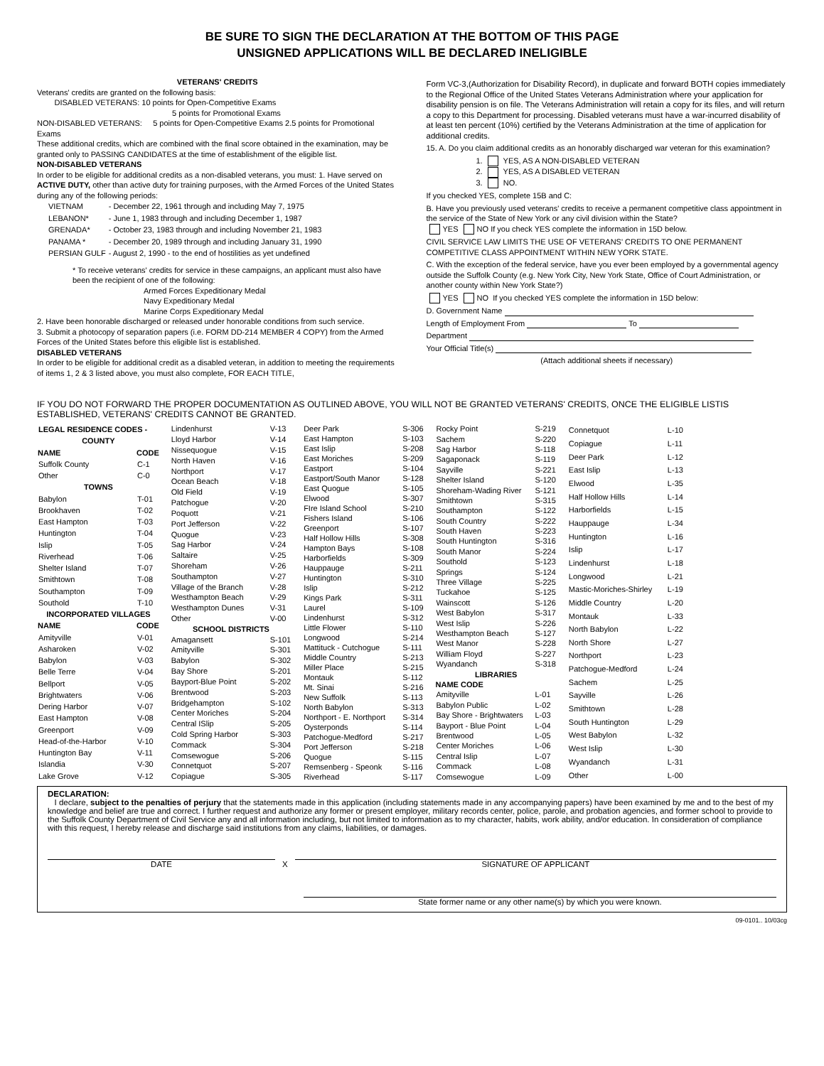BE SURE TO SIGN THE DECLARATION AT THE BOTTOM OF THIS PAGE
UNSIGNED APPLICATIONS WILL BE DECLARED INELIGIBLE
VETERANS' CREDITS
Veterans' credits are granted on the following basis:
DISABLED VETERANS: 10 points for Open-Competitive Exams
5 points for Promotional Exams
NON-DISABLED VETERANS: 5 points for Open-Competitive Exams 2.5 points for Promotional Exams
These additional credits, which are combined with the final score obtained in the examination, may be granted only to PASSING CANDIDATES at the time of establishment of the eligible list.
NON-DISABLED VETERANS
In order to be eligible for additional credits as a non-disabled veterans, you must: 1. Have served on ACTIVE DUTY, other than active duty for training purposes, with the Armed Forces of the United States during any of the following periods:
| VIETNAM | - December 22, 1961 through and including May 7, 1975 |
| LEBANON* | - June 1, 1983 through and including December 1, 1987 |
| GRENADA* | - October 23, 1983 through and including November 21, 1983 |
| PANAMA * | - December 20, 1989 through and including January 31, 1990 |
| PERSIAN GULF | - August 2, 1990 - to the end of hostilities as yet undefined |
* To receive veterans' credits for service in these campaigns, an applicant must also have been the recipient of one of the following:
Armed Forces Expeditionary Medal
Navy Expeditionary Medal
Marine Corps Expeditionary Medal
2. Have been honorable discharged or released under honorable conditions from such service.
3. Submit a photocopy of separation papers (i.e. FORM DD-214 MEMBER 4 COPY) from the Armed Forces of the United States before this eligible list is established.
DISABLED VETERANS
In order to be eligible for additional credit as a disabled veteran, in addition to meeting the requirements of items 1, 2 & 3 listed above, you must also complete, FOR EACH TITLE,
Form VC-3,(Authorization for Disability Record), in duplicate and forward BOTH copies immediately to the Regional Office of the United States Veterans Administration where your application for disability pension is on file. The Veterans Administration will retain a copy for its files, and will return a copy to this Department for processing. Disabled veterans must have a war-incurred disability of at least ten percent (10%) certified by the Veterans Administration at the time of application for additional credits.
15. A. Do you claim additional credits as an honorably discharged war veteran for this examination?
1. YES, AS A NON-DISABLED VETERAN
2. YES, AS A DISABLED VETERAN
3. NO.
If you checked YES, complete 15B and C:
B. Have you previously used veterans' credits to receive a permanent competitive class appointment in the service of the State of New York or any civil division within the State?
YES NO If you check YES complete the information in 15D below.
CIVIL SERVICE LAW LIMITS THE USE OF VETERANS' CREDITS TO ONE PERMANENT COMPETITIVE CLASS APPOINTMENT WITHIN NEW YORK STATE.
C. With the exception of the federal service, have you ever been employed by a governmental agency outside the Suffolk County (e.g. New York City, New York State, Office of Court Administration, or another county within New York State?)
YES NO If you checked YES complete the information in 15D below:
D. Government Name
Length of Employment From To
Department
Your Official Title(s)
(Attach additional sheets if necessary)
IF YOU DO NOT FORWARD THE PROPER DOCUMENTATION AS OUTLINED ABOVE, YOU WILL NOT BE GRANTED VETERANS' CREDITS, ONCE THE ELIGIBLE LISTIS ESTABLISHED, VETERANS' CREDITS CANNOT BE GRANTED.
| LEGAL RESIDENCE CODES - | |
| COUNTY | |
| NAME | CODE |
| Suffolk County | C-1 |
| Other | C-0 |
| TOWNS | |
| Babylon | T-01 |
| Brookhaven | T-02 |
| East Hampton | T-03 |
| Huntington | T-04 |
| Islip | T-05 |
| Riverhead | T-06 |
| Shelter Island | T-07 |
| Smithtown | T-08 |
| Southampton | T-09 |
| Southold | T-10 |
| INCORPORATED VILLAGES | |
| NAME | CODE |
| Amityville | V-01 |
| Asharoken | V-02 |
| Babylon | V-03 |
| Belle Terre | V-04 |
| Bellport | V-05 |
| Brightwaters | V-06 |
| Dering Harbor | V-07 |
| East Hampton | V-08 |
| Greenport | V-09 |
| Head-of-the-Harbor | V-10 |
| Huntington Bay | V-11 |
| Islandia | V-30 |
| Lake Grove | V-12 |
| Lindenhurst | V-13 |
| Lloyd Harbor | V-14 |
| Nissequogue | V-15 |
| North Haven | V-16 |
| Northport | V-17 |
| Ocean Beach | V-18 |
| Old Field | V-19 |
| Patchogue | V-20 |
| Poquott | V-21 |
| Port Jefferson | V-22 |
| Quogue | V-23 |
| Sag Harbor | V-24 |
| Saltaire | V-25 |
| Shoreham | V-26 |
| Southampton | V-27 |
| Village of the Branch | V-28 |
| Westhampton Beach | V-29 |
| Westhampton Dunes | V-31 |
| Other | V-00 |
| SCHOOL DISTRICTS | |
| Amagansett | S-101 |
| Amityville | S-301 |
| Babylon | S-302 |
| Bay Shore | S-201 |
| Bayport-Blue Point | S-202 |
| Brentwood | S-203 |
| Bridgehampton | S-102 |
| Center Moriches | S-204 |
| Central ISlip | S-205 |
| Cold Spring Harbor | S-303 |
| Commack | S-304 |
| Comsewogue | S-206 |
| Connetquot | S-207 |
| Copiague | S-305 |
| Deer Park | S-306 |
| East Hampton | S-103 |
| East Islip | S-208 |
| East Moriches | S-209 |
| Eastport | S-104 |
| Eastport/South Manor | S-128 |
| East Quogue | S-105 |
| Elwood | S-307 |
| FIre Island School | S-210 |
| Fishers Island | S-106 |
| Greenport | S-107 |
| Half Hollow Hills | S-308 |
| Hampton Bays | S-108 |
| Harborfields | S-309 |
| Hauppauge | S-211 |
| Huntington | S-310 |
| Islip | S-212 |
| Kings Park | S-311 |
| Laurel | S-109 |
| Lindenhurst | S-312 |
| Little Flower | S-110 |
| Longwood | S-214 |
| Mattituck - Cutchogue | S-111 |
| Middle Country | S-213 |
| Miller Place | S-215 |
| Montauk | S-112 |
| Mt. Sinai | S-216 |
| New Suffolk | S-113 |
| North Babylon | S-313 |
| Northport - E. Northport | S-314 |
| Oysterponds | S-114 |
| Patchogue-Medford | S-217 |
| Port Jefferson | S-218 |
| Quogue | S-115 |
| Remsenberg - Speonk | S-116 |
| Riverhead | S-117 |
| Rocky Point | S-219 |
| Sachem | S-220 |
| Sag Harbor | S-118 |
| Sagaponack | S-119 |
| Sayville | S-221 |
| Shelter Island | S-120 |
| Shoreham-Wading River | S-121 |
| Smithtown | S-315 |
| Southampton | S-122 |
| South Country | S-222 |
| South Haven | S-223 |
| South Huntington | S-316 |
| South Manor | S-224 |
| Southold | S-123 |
| Springs | S-124 |
| Three Village | S-225 |
| Tuckahoe | S-125 |
| Wainscott | S-126 |
| West Babylon | S-317 |
| West Islip | S-226 |
| Westhampton Beach | S-127 |
| West Manor | S-228 |
| William Floyd | S-227 |
| Wyandanch | S-318 |
| LIBRARIES | |
| NAME CODE | |
| Amityville | L-01 |
| Babylon Public | L-02 |
| Bay Shore - Brightwaters | L-03 |
| Bayport - Blue Point | L-04 |
| Brentwood | L-05 |
| Center Moriches | L-06 |
| Central Islip | L-07 |
| Commack | L-08 |
| Comsewogue | L-09 |
| Connetquot | L-10 |
| Copiague | L-11 |
| Deer Park | L-12 |
| East Islip | L-13 |
| Elwood | L-35 |
| Half Hollow Hills | L-14 |
| Harborfields | L-15 |
| Hauppauge | L-34 |
| Huntington | L-16 |
| Islip | L-17 |
| Lindenhurst | L-18 |
| Longwood | L-21 |
| Mastic-Moriches-Shirley | L-19 |
| Middle Country | L-20 |
| Montauk | L-33 |
| North Babylon | L-22 |
| North Shore | L-27 |
| Northport | L-23 |
| Patchogue-Medford | L-24 |
| Sachem | L-25 |
| Sayville | L-26 |
| Smithtown | L-28 |
| South Huntington | L-29 |
| West Babylon | L-32 |
| West Islip | L-30 |
| Wyandanch | L-31 |
| Other | L-00 |
DECLARATION:
I declare, subject to the penalties of perjury that the statements made in this application (including statements made in any accompanying papers) have been examined by me and to the best of my knowledge and belief are true and correct. I further request and authorize any former or present employer, military records center, police, parole, and probation agencies, and former school to provide to the Suffolk County Department of Civil Service any and all information including, but not limited to information as to my character, habits, work ability, and/or education. In consideration of compliance with this request, I hereby release and discharge said institutions from any claims, liabilities, or damages.
DATE
X
SIGNATURE OF APPLICANT
State former name or any other name(s) by which you were known.
09-0101.. 10/03cg